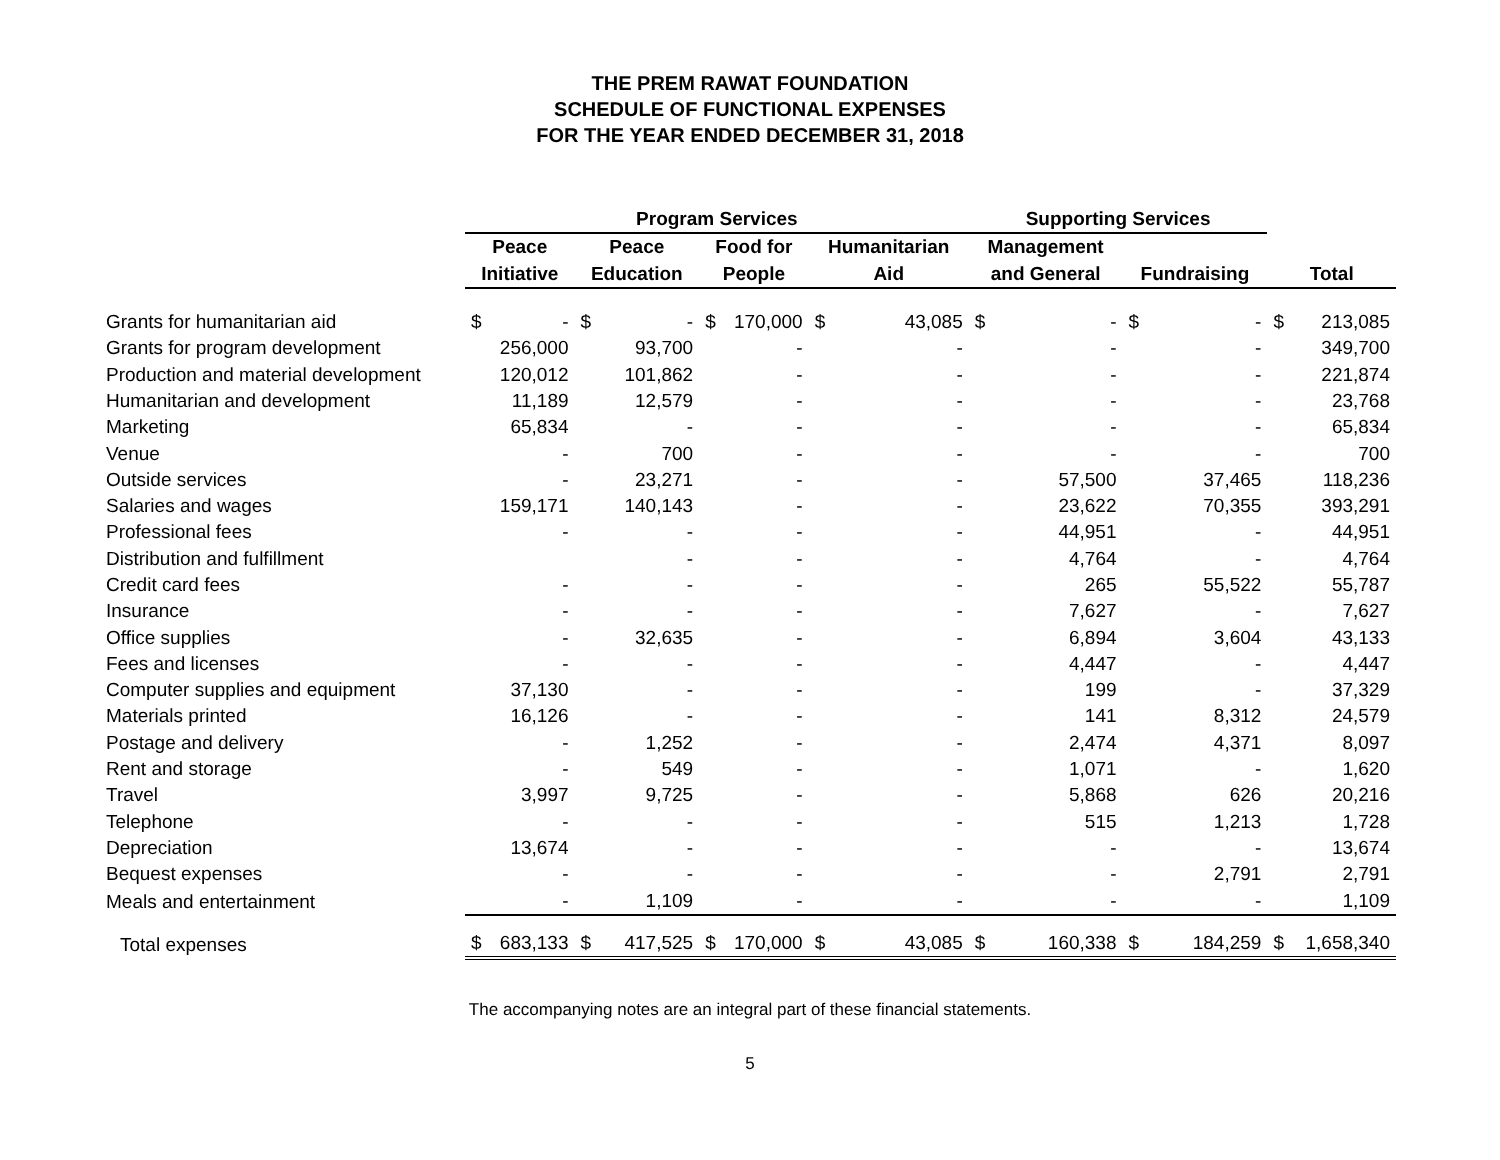THE PREM RAWAT FOUNDATION
SCHEDULE OF FUNCTIONAL EXPENSES
FOR THE YEAR ENDED DECEMBER 31, 2018
| | Program Services | | | | Supporting Services | | |
| --- | --- | --- | --- | --- | --- | --- | --- |
| | Peace | Peace | Food for | Humanitarian | Management | | |
| | Initiative | Education | People | Aid | and General | Fundraising | Total |
| Grants for humanitarian aid | $ - | $ - | $ 170,000 | $ 43,085 | $ - | $ - | $ 213,085 |
| Grants for program development | 256,000 | 93,700 | - | - | - | - | 349,700 |
| Production and material development | 120,012 | 101,862 | - | - | - | - | 221,874 |
| Humanitarian and development | 11,189 | 12,579 | - | - | - | - | 23,768 |
| Marketing | 65,834 | - | - | - | - | - | 65,834 |
| Venue | - | 700 | - | - | - | - | 700 |
| Outside services | - | 23,271 | - | - | 57,500 | 37,465 | 118,236 |
| Salaries and wages | 159,171 | 140,143 | - | - | 23,622 | 70,355 | 393,291 |
| Professional fees | - | - | - | - | 44,951 | - | 44,951 |
| Distribution and fulfillment | | - | - | - | 4,764 | - | 4,764 |
| Credit card fees | - | - | - | - | 265 | 55,522 | 55,787 |
| Insurance | - | - | - | - | 7,627 | - | 7,627 |
| Office supplies | - | 32,635 | - | - | 6,894 | 3,604 | 43,133 |
| Fees and licenses | - | - | - | - | 4,447 | - | 4,447 |
| Computer supplies and equipment | 37,130 | - | - | - | 199 | - | 37,329 |
| Materials printed | 16,126 | - | - | - | 141 | 8,312 | 24,579 |
| Postage and delivery | - | 1,252 | - | - | 2,474 | 4,371 | 8,097 |
| Rent and storage | - | 549 | - | - | 1,071 | - | 1,620 |
| Travel | 3,997 | 9,725 | - | - | 5,868 | 626 | 20,216 |
| Telephone | - | - | - | - | 515 | 1,213 | 1,728 |
| Depreciation | 13,674 | - | - | - | - | - | 13,674 |
| Bequest expenses | - | - | - | - | - | 2,791 | 2,791 |
| Meals and entertainment | - | 1,109 | - | - | - | - | 1,109 |
| Total expenses | $ 683,133 | $ 417,525 | $ 170,000 | $ 43,085 | $ 160,338 | $ 184,259 | $ 1,658,340 |
The accompanying notes are an integral part of these financial statements.
5